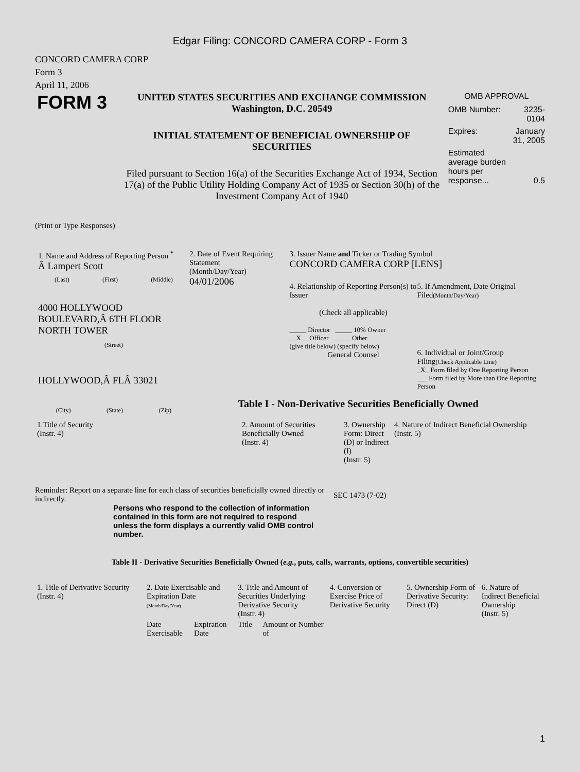Edgar Filing: CONCORD CAMERA CORP - Form 3
CONCORD CAMERA CORP
Form 3
April 11, 2006
FORM 3
UNITED STATES SECURITIES AND EXCHANGE COMMISSION
Washington, D.C. 20549
INITIAL STATEMENT OF BENEFICIAL OWNERSHIP OF
SECURITIES
Filed pursuant to Section 16(a) of the Securities Exchange Act of 1934, Section 17(a) of the Public Utility Holding Company Act of 1935 or Section 30(h) of the Investment Company Act of 1940
OMB APPROVAL
| OMB Number: | 3235-0104 |
| Expires: | January 31, 2005 |
| Estimated average burden hours per response... | 0.5 |
(Print or Type Responses)
1. Name and Address of Reporting Person <sup>*</sup>
Â Lampert Scott
(Last) (First) (Middle)
4000 HOLLYWOOD BOULEVARD,Â 6TH FLOOR NORTH TOWER
(Street)
HOLLYWOOD,Â FLÂ 33021
(City) (State) (Zip)
2. Date of Event Requiring Statement
(Month/Day/Year)
04/01/2006
3. Issuer Name and Ticker or Trading Symbol
CONCORD CAMERA CORP [LENS]
4. Relationship of Reporting Person(s) to Issuer
(Check all applicable)
_____ Director _____ 10% Owner
__X__ Officer _____ Other
(give title below) (specify below)
General Counsel
5. If Amendment, Date Original Filed(Month/Day/Year)
6. Individual or Joint/Group Filing(Check Applicable Line)
_X_ Form filed by One Reporting Person
___ Form filed by More than One Reporting Person
Table I - Non-Derivative Securities Beneficially Owned
| 1.Title of Security (Instr. 4) | 2. Amount of Securities Beneficially Owned (Instr. 4) | 3. Ownership Form: Direct (D) or Indirect (I) (Instr. 5) | 4. Nature of Indirect Beneficial Ownership (Instr. 5) |
| --- | --- | --- | --- |
Reminder: Report on a separate line for each class of securities beneficially owned directly or indirectly.
SEC 1473 (7-02)
Persons who respond to the collection of information contained in this form are not required to respond unless the form displays a currently valid OMB control number.
Table II - Derivative Securities Beneficially Owned (e.g., puts, calls, warrants, options, convertible securities)
| 1. Title of Derivative Security (Instr. 4) | 2. Date Exercisable and Expiration Date (Month/Day/Year) | | 3. Title and Amount of Securities Underlying Derivative Security (Instr. 4) | | 4. Conversion or Exercise Price of Derivative Security | 5. Ownership Form of Derivative Security: Direct (D) | 6. Nature of Indirect Beneficial Ownership (Instr. 5) |
| --- | --- | --- | --- | --- | --- | --- | --- |
| | Date Exercisable | Expiration Date | Title | Amount or Number of | | | |
1